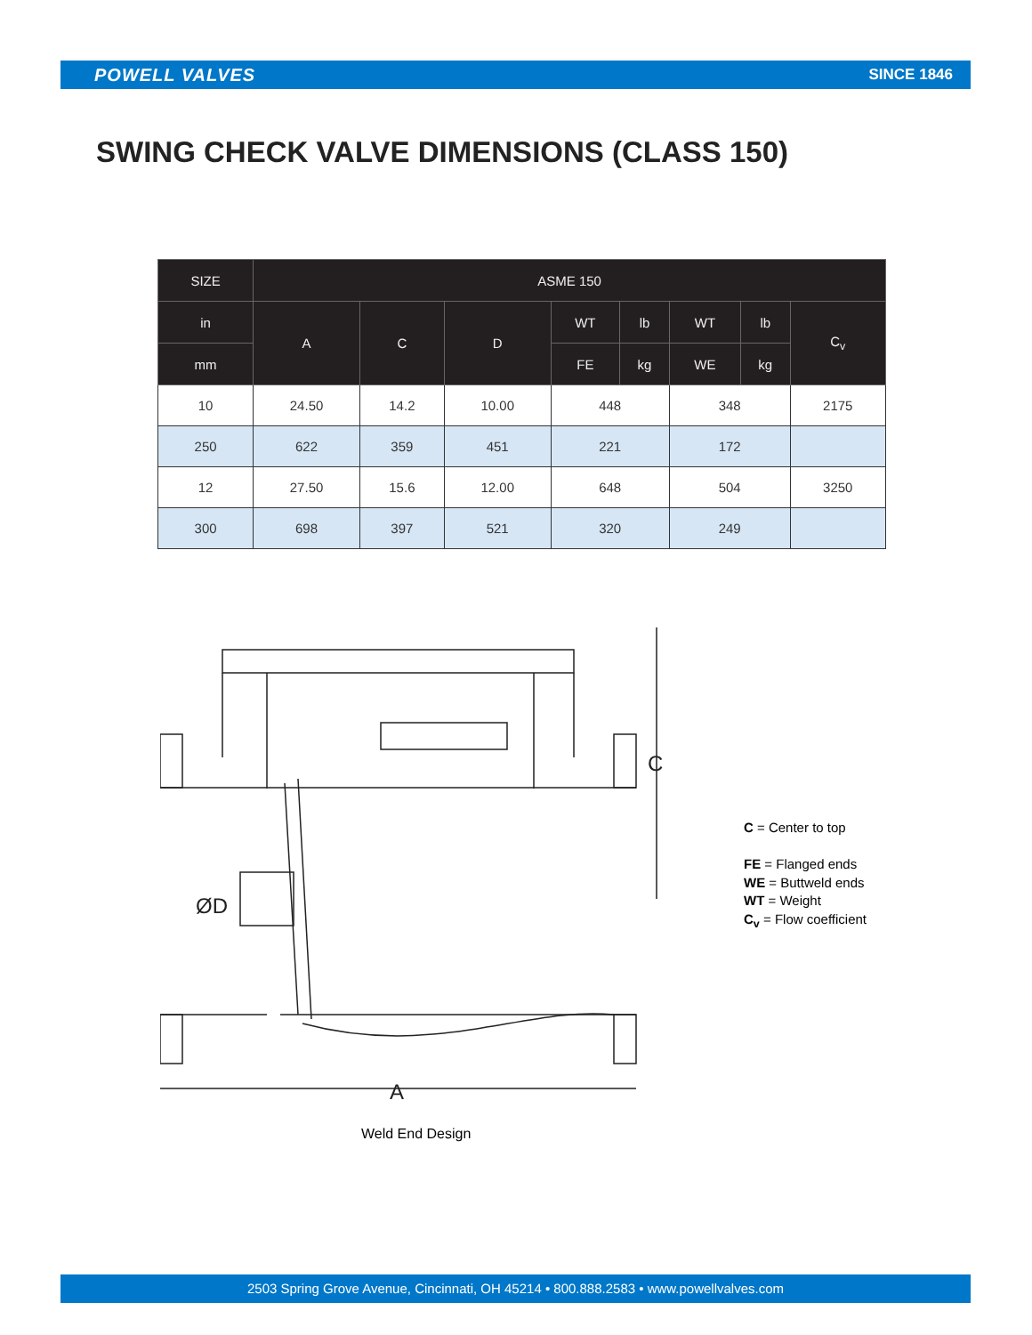POWELL VALVES SINCE 1846
SWING CHECK VALVE DIMENSIONS (CLASS 150)
| SIZE | ASME 150 | | | | | | | |
| --- | --- | --- | --- | --- | --- | --- | --- | --- |
| in | A | C | D | WT | lb | WT | lb | C<sub>v</sub> |
| mm | | | | FE | kg | WE | kg | |
| 10 | 24.50 | 14.2 | 10.00 | 448 | | 348 | | 2175 |
| 250 | 622 | 359 | 451 | 221 | | 172 | | |
| 12 | 27.50 | 15.6 | 12.00 | 648 | | 504 | | 3250 |
| 300 | 698 | 397 | 521 | 320 | | 249 | | |
A
C
ØD
Weld End Design
C = Center to top
FE = Flanged ends
WE = Buttweld ends
WT = Weight
C<sub>v</sub> = Flow coefficient
2503 Spring Grove Avenue, Cincinnati, OH 45214 • 800.888.2583 • www.powellvalves.com